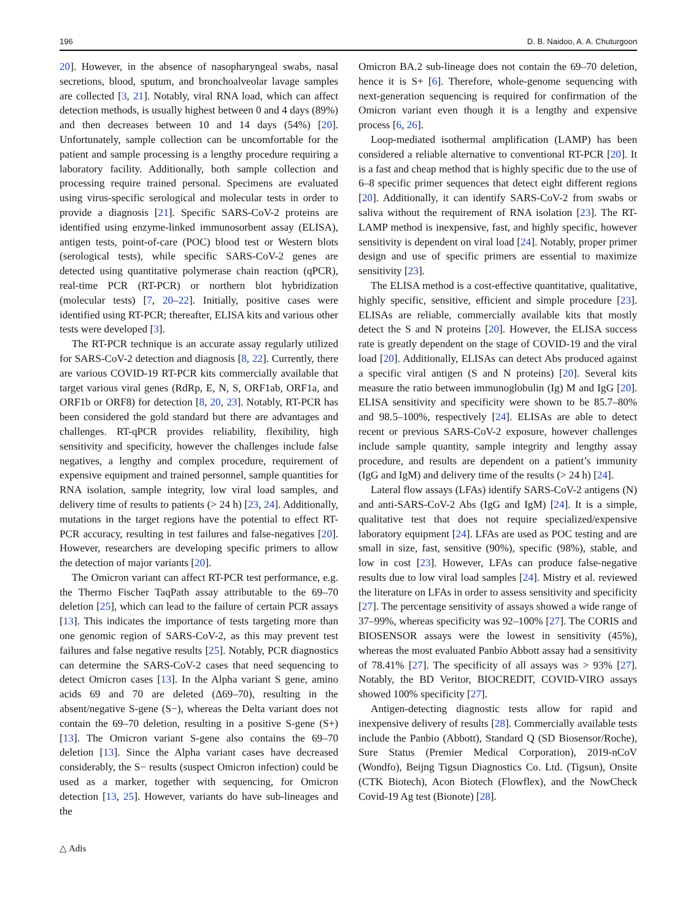196 D. B. Naidoo, A. A. Chuturgoon
20]. However, in the absence of nasopharyngeal swabs, nasal secretions, blood, sputum, and bronchoalveolar lavage samples are collected [3, 21]. Notably, viral RNA load, which can affect detection methods, is usually highest between 0 and 4 days (89%) and then decreases between 10 and 14 days (54%) [20]. Unfortunately, sample collection can be uncomfortable for the patient and sample processing is a lengthy procedure requiring a laboratory facility. Additionally, both sample collection and processing require trained personal. Specimens are evaluated using virus-specific serological and molecular tests in order to provide a diagnosis [21]. Specific SARS-CoV-2 proteins are identified using enzyme-linked immunosorbent assay (ELISA), antigen tests, point-of-care (POC) blood test or Western blots (serological tests), while specific SARS-CoV-2 genes are detected using quantitative polymerase chain reaction (qPCR), real-time PCR (RT-PCR) or northern blot hybridization (molecular tests) [7, 20–22]. Initially, positive cases were identified using RT-PCR; thereafter, ELISA kits and various other tests were developed [3].
The RT-PCR technique is an accurate assay regularly utilized for SARS-CoV-2 detection and diagnosis [8, 22]. Currently, there are various COVID-19 RT-PCR kits commercially available that target various viral genes (RdRp, E, N, S, ORF1ab, ORF1a, and ORF1b or ORF8) for detection [8, 20, 23]. Notably, RT-PCR has been considered the gold standard but there are advantages and challenges. RT-qPCR provides reliability, flexibility, high sensitivity and specificity, however the challenges include false negatives, a lengthy and complex procedure, requirement of expensive equipment and trained personnel, sample quantities for RNA isolation, sample integrity, low viral load samples, and delivery time of results to patients (> 24 h) [23, 24]. Additionally, mutations in the target regions have the potential to effect RT-PCR accuracy, resulting in test failures and false-negatives [20]. However, researchers are developing specific primers to allow the detection of major variants [20].
The Omicron variant can affect RT-PCR test performance, e.g. the Thermo Fischer TaqPath assay attributable to the 69–70 deletion [25], which can lead to the failure of certain PCR assays [13]. This indicates the importance of tests targeting more than one genomic region of SARS-CoV-2, as this may prevent test failures and false negative results [25]. Notably, PCR diagnostics can determine the SARS-CoV-2 cases that need sequencing to detect Omicron cases [13]. In the Alpha variant S gene, amino acids 69 and 70 are deleted (Δ69–70), resulting in the absent/negative S-gene (S−), whereas the Delta variant does not contain the 69–70 deletion, resulting in a positive S-gene (S+) [13]. The Omicron variant S-gene also contains the 69–70 deletion [13]. Since the Alpha variant cases have decreased considerably, the S− results (suspect Omicron infection) could be used as a marker, together with sequencing, for Omicron detection [13, 25]. However, variants do have sub-lineages and the
Omicron BA.2 sub-lineage does not contain the 69–70 deletion, hence it is S+ [6]. Therefore, whole-genome sequencing with next-generation sequencing is required for confirmation of the Omicron variant even though it is a lengthy and expensive process [6, 26].
Loop-mediated isothermal amplification (LAMP) has been considered a reliable alternative to conventional RT-PCR [20]. It is a fast and cheap method that is highly specific due to the use of 6–8 specific primer sequences that detect eight different regions [20]. Additionally, it can identify SARS-CoV-2 from swabs or saliva without the requirement of RNA isolation [23]. The RT-LAMP method is inexpensive, fast, and highly specific, however sensitivity is dependent on viral load [24]. Notably, proper primer design and use of specific primers are essential to maximize sensitivity [23].
The ELISA method is a cost-effective quantitative, qualitative, highly specific, sensitive, efficient and simple procedure [23]. ELISAs are reliable, commercially available kits that mostly detect the S and N proteins [20]. However, the ELISA success rate is greatly dependent on the stage of COVID-19 and the viral load [20]. Additionally, ELISAs can detect Abs produced against a specific viral antigen (S and N proteins) [20]. Several kits measure the ratio between immunoglobulin (Ig) M and IgG [20]. ELISA sensitivity and specificity were shown to be 85.7–80% and 98.5–100%, respectively [24]. ELISAs are able to detect recent or previous SARS-CoV-2 exposure, however challenges include sample quantity, sample integrity and lengthy assay procedure, and results are dependent on a patient’s immunity (IgG and IgM) and delivery time of the results (> 24 h) [24].
Lateral flow assays (LFAs) identify SARS-CoV-2 antigens (N) and anti-SARS-CoV-2 Abs (IgG and IgM) [24]. It is a simple, qualitative test that does not require specialized/expensive laboratory equipment [24]. LFAs are used as POC testing and are small in size, fast, sensitive (90%), specific (98%), stable, and low in cost [23]. However, LFAs can produce false-negative results due to low viral load samples [24]. Mistry et al. reviewed the literature on LFAs in order to assess sensitivity and specificity [27]. The percentage sensitivity of assays showed a wide range of 37–99%, whereas specificity was 92–100% [27]. The CORIS and BIOSENSOR assays were the lowest in sensitivity (45%), whereas the most evaluated Panbio Abbott assay had a sensitivity of 78.41% [27]. The specificity of all assays was > 93% [27]. Notably, the BD Veritor, BIOCREDIT, COVID-VIRO assays showed 100% specificity [27].
Antigen-detecting diagnostic tests allow for rapid and inexpensive delivery of results [28]. Commercially available tests include the Panbio (Abbott), Standard Q (SD Biosensor/Roche), Sure Status (Premier Medical Corporation), 2019-nCoV (Wondfo), Beijng Tigsun Diagnostics Co. Ltd. (Tigsun), Onsite (CTK Biotech), Acon Biotech (Flowflex), and the NowCheck Covid-19 Ag test (Bionote) [28].
△ Adis